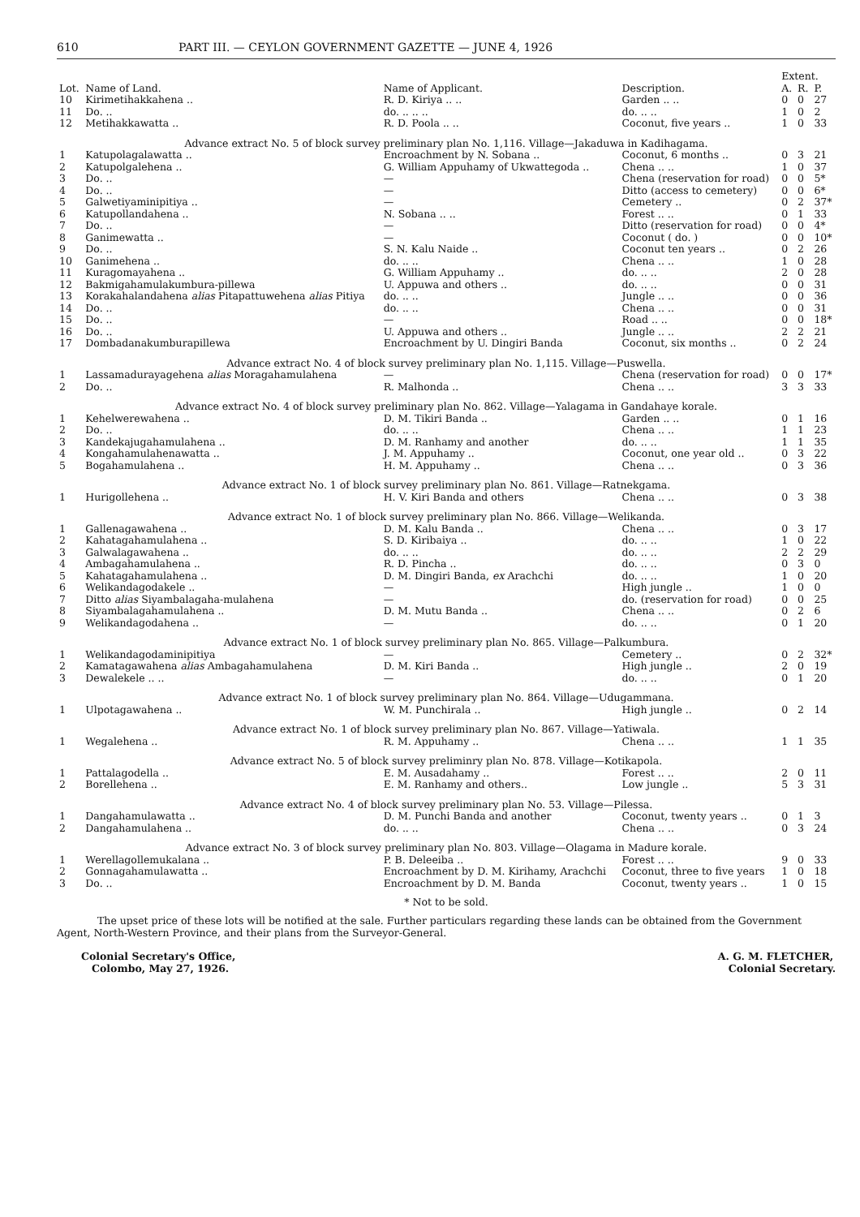610 PART III. — CEYLON GOVERNMENT GAZETTE — JUNE 4, 1926
| | | | | Extent. | | |
| --- | --- | --- | --- | --- | --- | --- |
| Lot. | Name of Land. | Name of Applicant. | Description. | A. | R. | P. |
| 10 | Kirimetihakkahena .. | R. D. Kiriya .. .. | Garden .. .. | 0 | 0 | 27 |
| 11 | Do. .. | do. .. .. .. | do. .. .. | 1 | 0 | 2 |
| 12 | Metihakkawatta .. | R. D. Poola .. .. | Coconut, five years .. | 1 | 0 | 33 |
| Advance extract No. 5 of block survey preliminary plan No. 1,116. Village—Jakaduwa in Kadihagama. | | | | | | |
| 1 | Katupolagalawatta .. | Encroachment by N. Sobana .. | Coconut, 6 months .. | 0 | 3 | 21 |
| 2 | Katupolgalehena .. | G. William Appuhamy of Ukwattegoda .. | Chena .. .. | 1 | 0 | 37 |
| 3 | Do. .. | — | Chena (reservation for road) | 0 | 0 | 5* |
| 4 | Do. .. | — | Ditto (access to cemetery) | 0 | 0 | 6* |
| 5 | Galwetiyaminipitiya .. | — | Cemetery .. | 0 | 2 | 37* |
| 6 | Katupollandahena .. | N. Sobana .. .. | Forest .. .. | 0 | 1 | 33 |
| 7 | Do. .. | — | Ditto (reservation for road) | 0 | 0 | 4* |
| 8 | Ganimewatta .. | — | Coconut ( do. ) | 0 | 0 | 10* |
| 9 | Do. .. | S. N. Kalu Naide .. | Coconut ten years .. | 0 | 2 | 26 |
| 10 | Ganimehena .. | do. .. .. | Chena .. .. | 1 | 0 | 28 |
| 11 | Kuragomayahena .. | G. William Appuhamy .. | do. .. .. | 2 | 0 | 28 |
| 12 | Bakmigahamulakumbura-pillewa | U. Appuwa and others .. | do. .. .. | 0 | 0 | 31 |
| 13 | Korakahalandahena alias Pitapattuwehena alias Pitiya | do. .. .. | Jungle .. .. | 0 | 0 | 36 |
| 14 | Do. .. | do. .. .. | Chena .. .. | 0 | 0 | 31 |
| 15 | Do. .. | — | Road .. .. | 0 | 0 | 18* |
| 16 | Do. .. | U. Appuwa and others .. | Jungle .. .. | 2 | 2 | 21 |
| 17 | Dombadanakumburapillewa | Encroachment by U. Dingiri Banda | Coconut, six months .. | 0 | 2 | 24 |
| Advance extract No. 4 of block survey preliminary plan No. 1,115. Village—Puswella. | | | | | | |
| 1 | Lassamadurayagehena alias Moragahamulahena | — | Chena (reservation for road) | 0 | 0 | 17* |
| 2 | Do. .. | R. Malhonda .. | Chena .. .. | 3 | 3 | 33 |
| Advance extract No. 4 of block survey preliminary plan No. 862. Village—Yalagama in Gandahaye korale. | | | | | | |
| 1 | Kehelwerewahena .. | D. M. Tikiri Banda .. | Garden .. .. | 0 | 1 | 16 |
| 2 | Do. .. | do. .. .. | Chena .. .. | 1 | 1 | 23 |
| 3 | Kandekajugahamulahena .. | D. M. Ranhamy and another | do. .. .. | 1 | 1 | 35 |
| 4 | Kongahamulahenawatta .. | J. M. Appuhamy .. | Coconut, one year old .. | 0 | 3 | 22 |
| 5 | Bogahamulahena .. | H. M. Appuhamy .. | Chena .. .. | 0 | 3 | 36 |
| Advance extract No. 1 of block survey preliminary plan No. 861. Village—Ratnekgama. | | | | | | |
| 1 | Hurigollehena .. | H. V. Kiri Banda and others | Chena .. .. | 0 | 3 | 38 |
| Advance extract No. 1 of block survey preliminary plan No. 866. Village—Welikanda. | | | | | | |
| 1 | Gallenagawahena .. | D. M. Kalu Banda .. | Chena .. .. | 0 | 3 | 17 |
| 2 | Kahatagahamulahena .. | S. D. Kiribaiya .. | do. .. .. | 1 | 0 | 22 |
| 3 | Galwalagawahena .. | do. .. .. | do. .. .. | 2 | 2 | 29 |
| 4 | Ambagahamulahena .. | R. D. Pincha .. | do. .. .. | 0 | 3 | 0 |
| 5 | Kahatagahamulahena .. | D. M. Dingiri Banda, ex Arachchi | do. .. .. | 1 | 0 | 20 |
| 6 | Welikandagodakele .. | — | High jungle .. | 1 | 0 | 0 |
| 7 | Ditto alias Siyambalagaha-mulahena | — | do. (reservation for road) | 0 | 0 | 25 |
| 8 | Siyambalagahamulahena .. | D. M. Mutu Banda .. | Chena .. .. | 0 | 2 | 6 |
| 9 | Welikandagodahena .. | — | do. .. .. | 0 | 1 | 20 |
| Advance extract No. 1 of block survey preliminary plan No. 865. Village—Palkumbura. | | | | | | |
| 1 | Welikandagodaminipitiya | — | Cemetery .. | 0 | 2 | 32* |
| 2 | Kamatagawahena alias Ambagahamulahena | D. M. Kiri Banda .. | High jungle .. | 2 | 0 | 19 |
| 3 | Dewalekele .. .. | — | do. .. .. | 0 | 1 | 20 |
| Advance extract No. 1 of block survey preliminary plan No. 864. Village—Udugammana. | | | | | | |
| 1 | Ulpotagawahena .. | W. M. Punchirala .. | High jungle .. | 0 | 2 | 14 |
| Advance extract No. 1 of block survey preliminary plan No. 867. Village—Yatiwala. | | | | | | |
| 1 | Wegalehena .. | R. M. Appuhamy .. | Chena .. .. | 1 | 1 | 35 |
| Advance extract No. 5 of block survey preliminry plan No. 878. Village—Kotikapola. | | | | | | |
| 1 | Pattalagodella .. | E. M. Ausadahamy .. | Forest .. .. | 2 | 0 | 11 |
| 2 | Borellehena .. | E. M. Ranhamy and others.. | Low jungle .. | 5 | 3 | 31 |
| Advance extract No. 4 of block survey preliminary plan No. 53. Village—Pilessa. | | | | | | |
| 1 | Dangahamulawatta .. | D. M. Punchi Banda and another | Coconut, twenty years .. | 0 | 1 | 3 |
| 2 | Dangahamulahena .. | do. .. .. | Chena .. .. | 0 | 3 | 24 |
| Advance extract No. 3 of block survey preliminary plan No. 803. Village—Olagama in Madure korale. | | | | | | |
| 1 | Werellagollemukalana .. | P. B. Deleeiba .. | Forest .. .. | 9 | 0 | 33 |
| 2 | Gonnagahamulawatta .. | Encroachment by D. M. Kirihamy, Arachchi | Coconut, three to five years | 1 | 0 | 18 |
| 3 | Do. .. | Encroachment by D. M. Banda | Coconut, twenty years .. | 1 | 0 | 15 |
* Not to be sold.
The upset price of these lots will be notified at the sale. Further particulars regarding these lands can be obtained from the Government Agent, North-Western Province, and their plans from the Surveyor-General.
Colonial Secretary's Office,
Colombo, May 27, 1926.
A. G. M. FLETCHER,
Colonial Secretary.